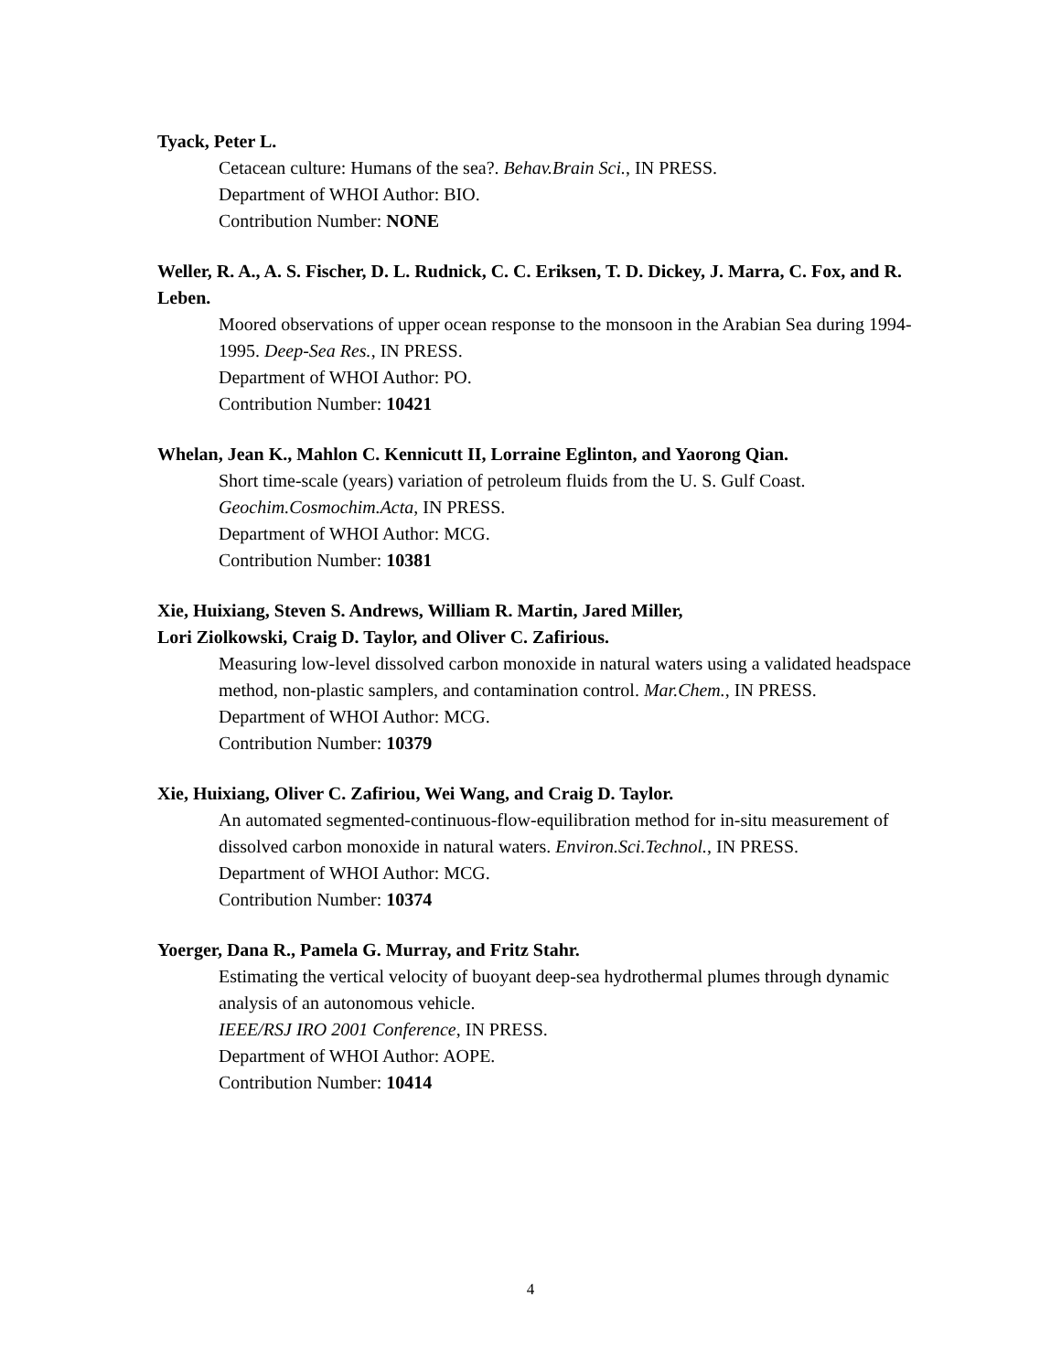Tyack, Peter L.
Cetacean culture: Humans of the sea?. Behav.Brain Sci., IN PRESS.
Department of WHOI Author: BIO.
Contribution Number: NONE
Weller, R. A., A. S. Fischer, D. L. Rudnick, C. C. Eriksen, T. D. Dickey, J. Marra, C. Fox, and R. Leben.
Moored observations of upper ocean response to the monsoon in the Arabian Sea during 1994-1995. Deep-Sea Res., IN PRESS.
Department of WHOI Author: PO.
Contribution Number: 10421
Whelan, Jean K., Mahlon C. Kennicutt II, Lorraine Eglinton, and Yaorong Qian.
Short time-scale (years) variation of petroleum fluids from the U. S. Gulf Coast.
Geochim.Cosmochim.Acta, IN PRESS.
Department of WHOI Author: MCG.
Contribution Number: 10381
Xie, Huixiang, Steven S. Andrews, William R. Martin, Jared Miller,
Lori Ziolkowski, Craig D. Taylor, and Oliver C. Zafirious.
Measuring low-level dissolved carbon monoxide in natural waters using a validated headspace method, non-plastic samplers, and contamination control. Mar.Chem., IN PRESS.
Department of WHOI Author: MCG.
Contribution Number: 10379
Xie, Huixiang, Oliver C. Zafiriou, Wei Wang, and Craig D. Taylor.
An automated segmented-continuous-flow-equilibration method for in-situ measurement of dissolved carbon monoxide in natural waters. Environ.Sci.Technol., IN PRESS.
Department of WHOI Author: MCG.
Contribution Number: 10374
Yoerger, Dana R., Pamela G. Murray, and Fritz Stahr.
Estimating the vertical velocity of buoyant deep-sea hydrothermal plumes through dynamic analysis of an autonomous vehicle.
IEEE/RSJ IRO 2001 Conference, IN PRESS.
Department of WHOI Author: AOPE.
Contribution Number: 10414
4